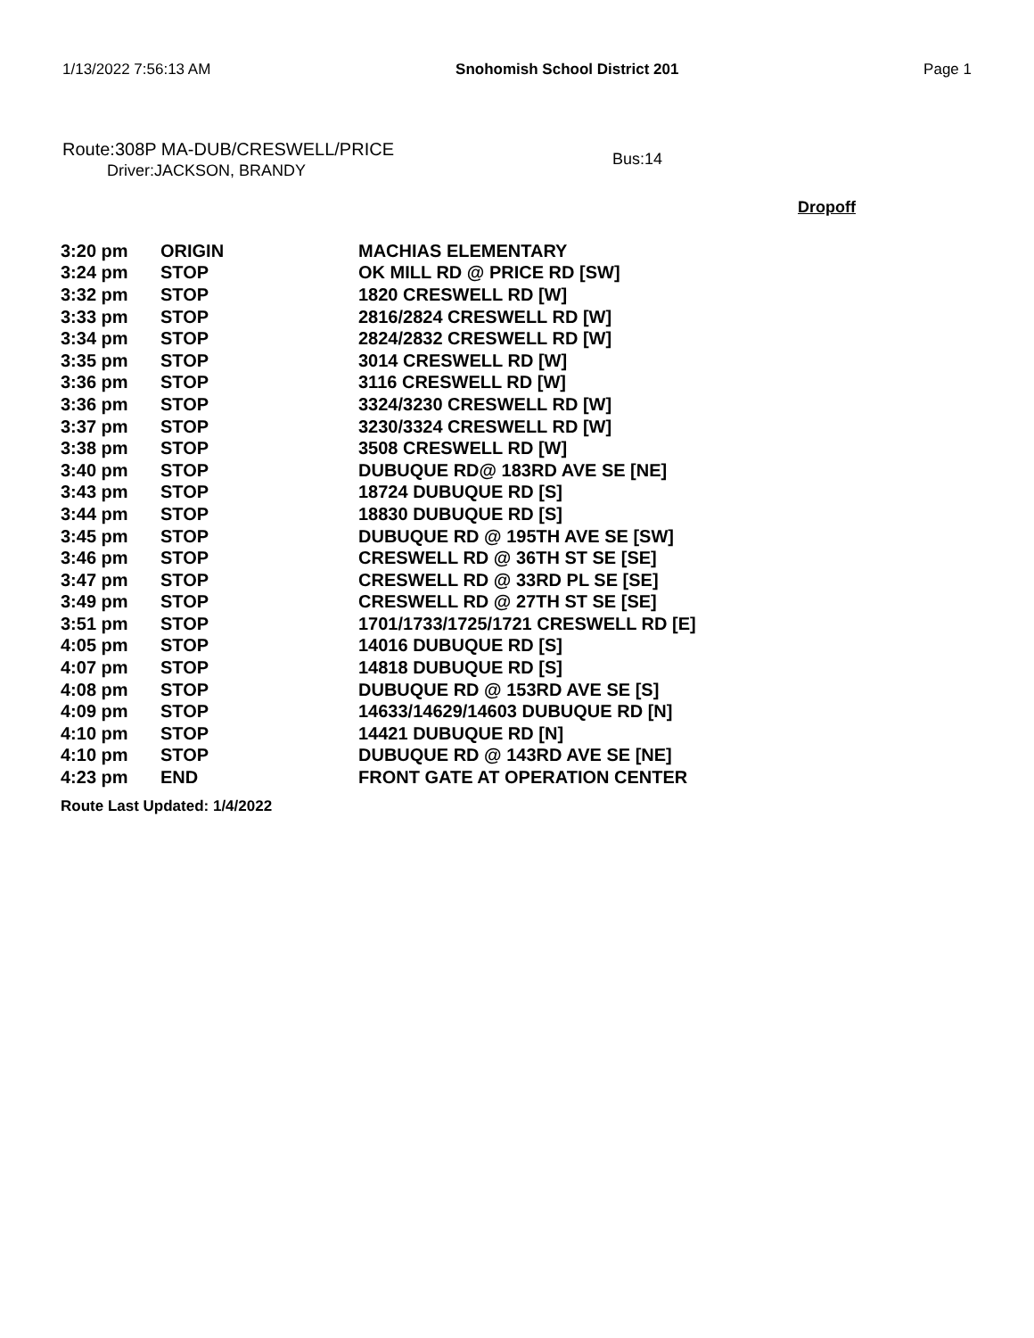1/13/2022 7:56:13 AM Snohomish School District 201 Page 1
Route:308P MA-DUB/CRESWELL/PRICE
Driver:JACKSON, BRANDY
Bus:14
Dropoff
| 3:20 pm | ORIGIN | MACHIAS ELEMENTARY |
| 3:24 pm | STOP | OK MILL RD @ PRICE RD [SW] |
| 3:32 pm | STOP | 1820 CRESWELL RD [W] |
| 3:33 pm | STOP | 2816/2824 CRESWELL RD [W] |
| 3:34 pm | STOP | 2824/2832 CRESWELL RD [W] |
| 3:35 pm | STOP | 3014 CRESWELL RD [W] |
| 3:36 pm | STOP | 3116 CRESWELL RD [W] |
| 3:36 pm | STOP | 3324/3230 CRESWELL RD [W] |
| 3:37 pm | STOP | 3230/3324 CRESWELL RD [W] |
| 3:38 pm | STOP | 3508 CRESWELL RD [W] |
| 3:40 pm | STOP | DUBUQUE RD@ 183RD AVE SE [NE] |
| 3:43 pm | STOP | 18724 DUBUQUE RD [S] |
| 3:44 pm | STOP | 18830 DUBUQUE RD [S] |
| 3:45 pm | STOP | DUBUQUE RD @ 195TH AVE SE [SW] |
| 3:46 pm | STOP | CRESWELL RD @ 36TH ST SE [SE] |
| 3:47 pm | STOP | CRESWELL RD @ 33RD PL SE [SE] |
| 3:49 pm | STOP | CRESWELL RD @ 27TH ST SE [SE] |
| 3:51 pm | STOP | 1701/1733/1725/1721 CRESWELL RD [E] |
| 4:05 pm | STOP | 14016 DUBUQUE RD [S] |
| 4:07 pm | STOP | 14818 DUBUQUE RD [S] |
| 4:08 pm | STOP | DUBUQUE RD @ 153RD AVE SE [S] |
| 4:09 pm | STOP | 14633/14629/14603 DUBUQUE RD [N] |
| 4:10 pm | STOP | 14421 DUBUQUE RD [N] |
| 4:10 pm | STOP | DUBUQUE RD @ 143RD AVE SE [NE] |
| 4:23 pm | END | FRONT GATE AT OPERATION CENTER |
Route Last Updated: 1/4/2022